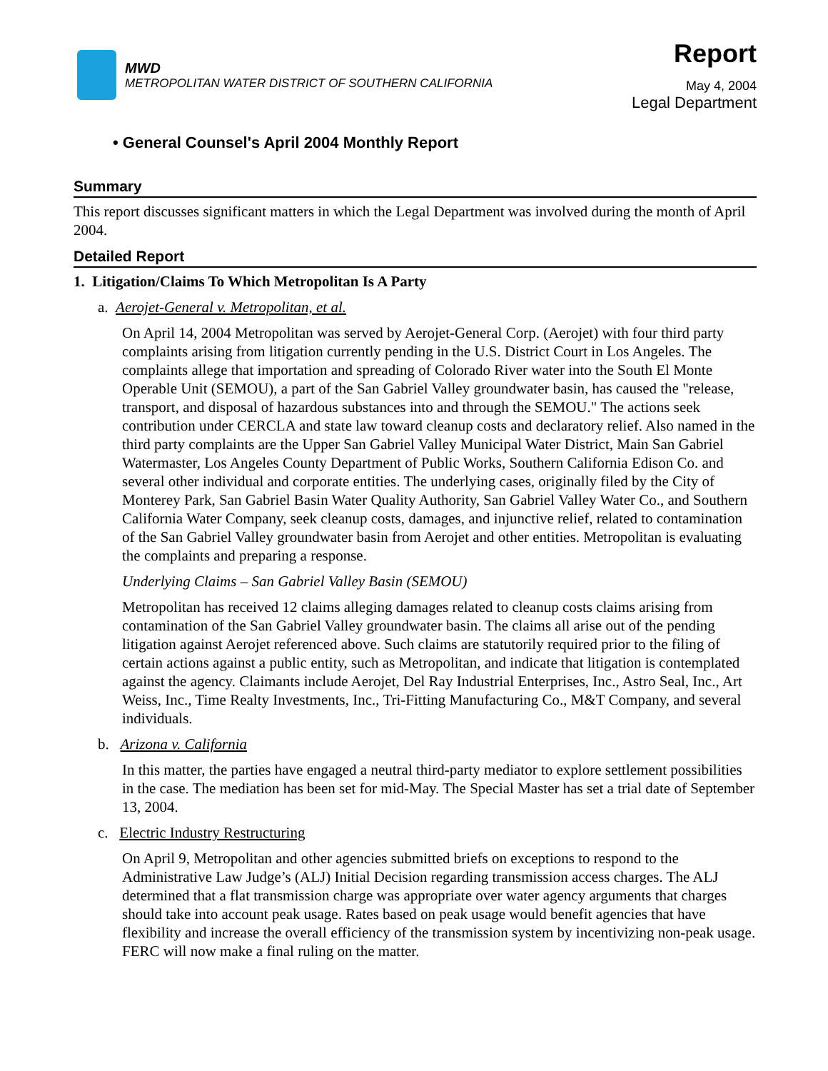MWD
METROPOLITAN WATER DISTRICT OF SOUTHERN CALIFORNIA
Report
May 4, 2004
Legal Department
• General Counsel's April 2004 Monthly Report
Summary
This report discusses significant matters in which the Legal Department was involved during the month of April 2004.
Detailed Report
1. Litigation/Claims To Which Metropolitan Is A Party
a. Aerojet-General v. Metropolitan, et al.
On April 14, 2004 Metropolitan was served by Aerojet-General Corp. (Aerojet) with four third party complaints arising from litigation currently pending in the U.S. District Court in Los Angeles. The complaints allege that importation and spreading of Colorado River water into the South El Monte Operable Unit (SEMOU), a part of the San Gabriel Valley groundwater basin, has caused the "release, transport, and disposal of hazardous substances into and through the SEMOU." The actions seek contribution under CERCLA and state law toward cleanup costs and declaratory relief. Also named in the third party complaints are the Upper San Gabriel Valley Municipal Water District, Main San Gabriel Watermaster, Los Angeles County Department of Public Works, Southern California Edison Co. and several other individual and corporate entities. The underlying cases, originally filed by the City of Monterey Park, San Gabriel Basin Water Quality Authority, San Gabriel Valley Water Co., and Southern California Water Company, seek cleanup costs, damages, and injunctive relief, related to contamination of the San Gabriel Valley groundwater basin from Aerojet and other entities. Metropolitan is evaluating the complaints and preparing a response.
Underlying Claims – San Gabriel Valley Basin (SEMOU)
Metropolitan has received 12 claims alleging damages related to cleanup costs claims arising from contamination of the San Gabriel Valley groundwater basin. The claims all arise out of the pending litigation against Aerojet referenced above. Such claims are statutorily required prior to the filing of certain actions against a public entity, such as Metropolitan, and indicate that litigation is contemplated against the agency. Claimants include Aerojet, Del Ray Industrial Enterprises, Inc., Astro Seal, Inc., Art Weiss, Inc., Time Realty Investments, Inc., Tri-Fitting Manufacturing Co., M&T Company, and several individuals.
b. Arizona v. California
In this matter, the parties have engaged a neutral third-party mediator to explore settlement possibilities in the case. The mediation has been set for mid-May. The Special Master has set a trial date of September 13, 2004.
c. Electric Industry Restructuring
On April 9, Metropolitan and other agencies submitted briefs on exceptions to respond to the Administrative Law Judge’s (ALJ) Initial Decision regarding transmission access charges. The ALJ determined that a flat transmission charge was appropriate over water agency arguments that charges should take into account peak usage. Rates based on peak usage would benefit agencies that have flexibility and increase the overall efficiency of the transmission system by incentivizing non-peak usage. FERC will now make a final ruling on the matter.